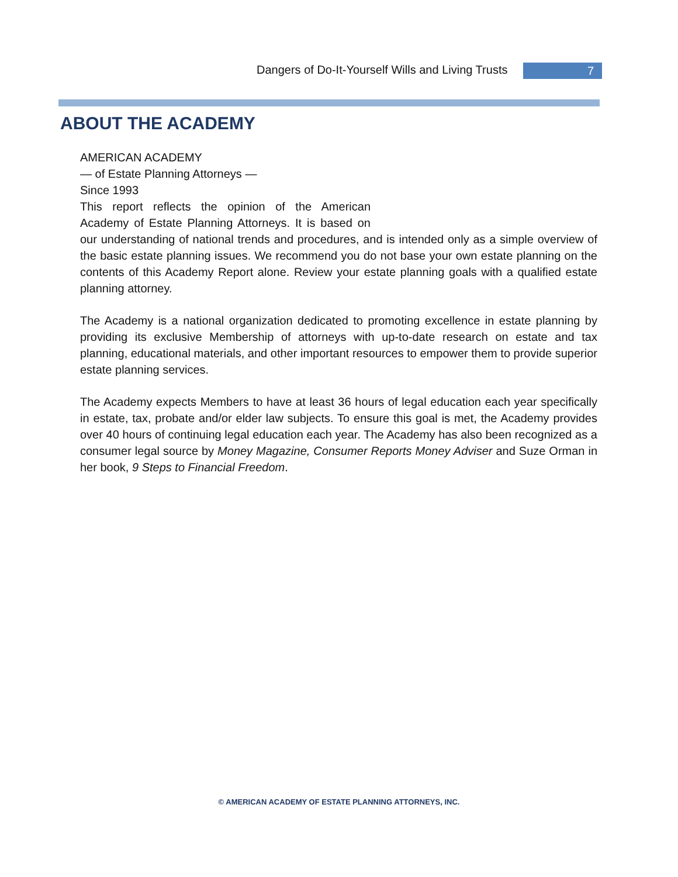Dangers of Do-It-Yourself Wills and Living Trusts 7
ABOUT THE ACADEMY
AMERICAN ACADEMY
— of Estate Planning Attorneys —
Since 1993
This report reflects the opinion of the American Academy of Estate Planning Attorneys. It is based on our understanding of national trends and procedures, and is intended only as a simple overview of the basic estate planning issues. We recommend you do not base your own estate planning on the contents of this Academy Report alone. Review your estate planning goals with a qualified estate planning attorney.
The Academy is a national organization dedicated to promoting excellence in estate planning by providing its exclusive Membership of attorneys with up-to-date research on estate and tax planning, educational materials, and other important resources to empower them to provide superior estate planning services.
The Academy expects Members to have at least 36 hours of legal education each year specifically in estate, tax, probate and/or elder law subjects. To ensure this goal is met, the Academy provides over 40 hours of continuing legal education each year. The Academy has also been recognized as a consumer legal source by Money Magazine, Consumer Reports Money Adviser and Suze Orman in her book, 9 Steps to Financial Freedom.
© AMERICAN ACADEMY OF ESTATE PLANNING ATTORNEYS, INC.